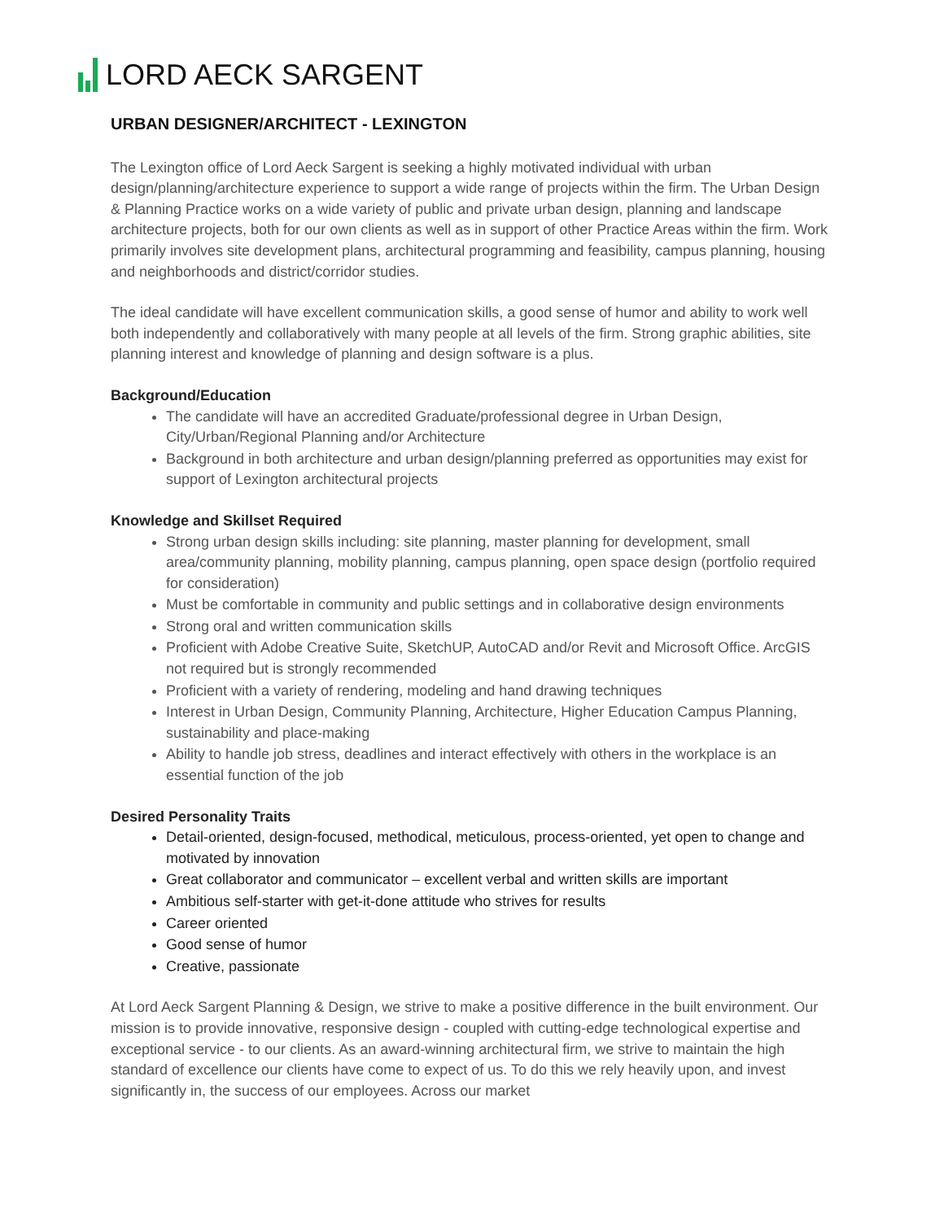LORD AECK SARGENT
URBAN DESIGNER/ARCHITECT - LEXINGTON
The Lexington office of Lord Aeck Sargent is seeking a highly motivated individual with urban design/planning/architecture experience to support a wide range of projects within the firm. The Urban Design & Planning Practice works on a wide variety of public and private urban design, planning and landscape architecture projects, both for our own clients as well as in support of other Practice Areas within the firm. Work primarily involves site development plans, architectural programming and feasibility, campus planning, housing and neighborhoods and district/corridor studies.
The ideal candidate will have excellent communication skills, a good sense of humor and ability to work well both independently and collaboratively with many people at all levels of the firm. Strong graphic abilities, site planning interest and knowledge of planning and design software is a plus.
Background/Education
The candidate will have an accredited Graduate/professional degree in Urban Design, City/Urban/Regional Planning and/or Architecture
Background in both architecture and urban design/planning preferred as opportunities may exist for support of Lexington architectural projects
Knowledge and Skillset Required
Strong urban design skills including: site planning, master planning for development, small area/community planning, mobility planning, campus planning, open space design (portfolio required for consideration)
Must be comfortable in community and public settings and in collaborative design environments
Strong oral and written communication skills
Proficient with Adobe Creative Suite, SketchUP, AutoCAD and/or Revit and Microsoft Office. ArcGIS not required but is strongly recommended
Proficient with a variety of rendering, modeling and hand drawing techniques
Interest in Urban Design, Community Planning, Architecture, Higher Education Campus Planning, sustainability and place-making
Ability to handle job stress, deadlines and interact effectively with others in the workplace is an essential function of the job
Desired Personality Traits
Detail-oriented, design-focused, methodical, meticulous, process-oriented, yet open to change and motivated by innovation
Great collaborator and communicator – excellent verbal and written skills are important
Ambitious self-starter with get-it-done attitude who strives for results
Career oriented
Good sense of humor
Creative, passionate
At Lord Aeck Sargent Planning & Design, we strive to make a positive difference in the built environment. Our mission is to provide innovative, responsive design - coupled with cutting-edge technological expertise and exceptional service - to our clients. As an award-winning architectural firm, we strive to maintain the high standard of excellence our clients have come to expect of us. To do this we rely heavily upon, and invest significantly in, the success of our employees. Across our market